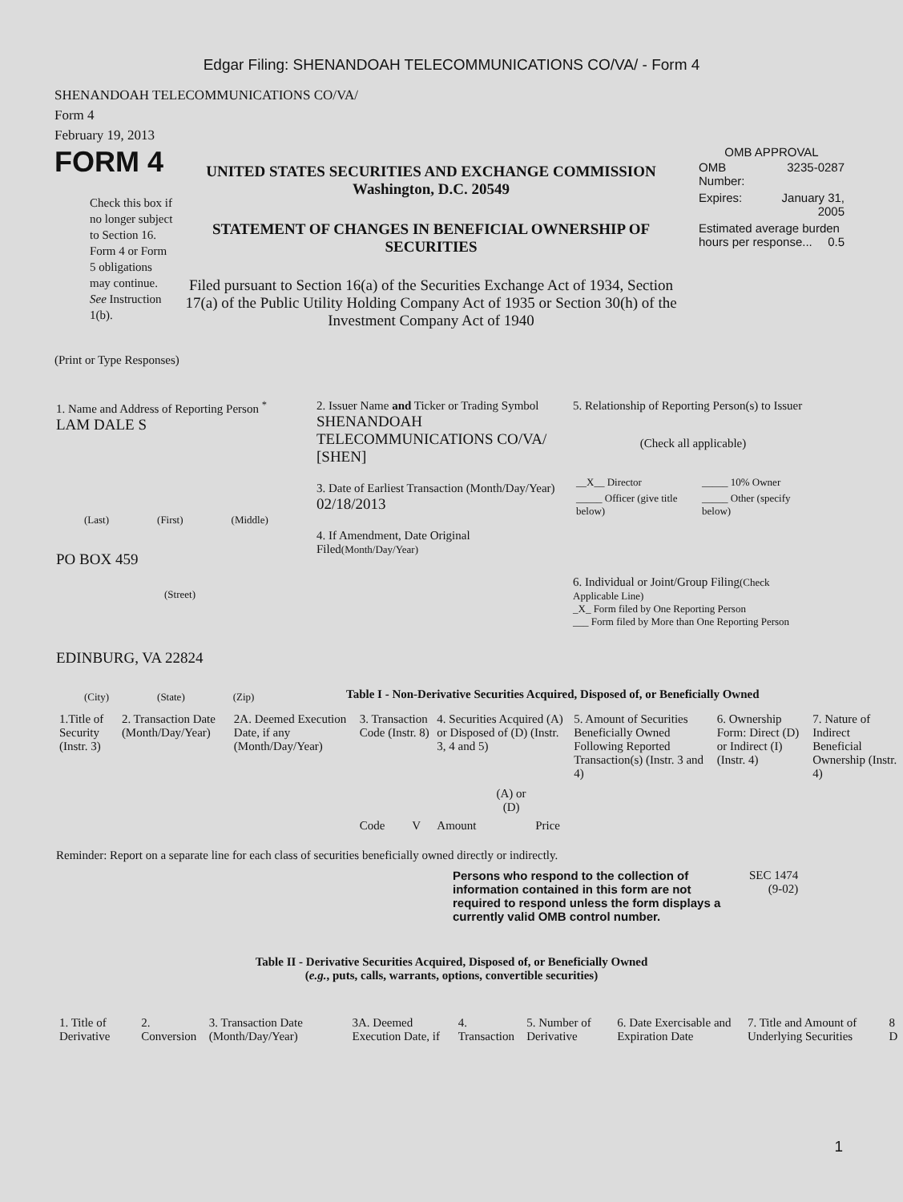Edgar Filing: SHENANDOAH TELECOMMUNICATIONS CO/VA/ - Form 4
SHENANDOAH TELECOMMUNICATIONS CO/VA/
Form 4
February 19, 2013
FORM 4
Check this box if no longer subject to Section 16. Form 4 or Form 5 obligations may continue. See Instruction 1(b).
UNITED STATES SECURITIES AND EXCHANGE COMMISSION
Washington, D.C. 20549
STATEMENT OF CHANGES IN BENEFICIAL OWNERSHIP OF SECURITIES
Filed pursuant to Section 16(a) of the Securities Exchange Act of 1934, Section 17(a) of the Public Utility Holding Company Act of 1935 or Section 30(h) of the Investment Company Act of 1940
OMB APPROVAL
| OMB Number: | 3235-0287 |
| Expires: | January 31, 2005 |
| Estimated average burden hours per response... 0.5 | |
(Print or Type Responses)
1. Name and Address of Reporting Person <sup>*</sup>
LAM DALE S
(Last) (First) (Middle)
PO BOX 459
(Street)
EDINBURG, VA 22824
(City) (State) (Zip)
2. Issuer Name and Ticker or Trading Symbol
SHENANDOAH TELECOMMUNICATIONS CO/VA/ [SHEN]
3. Date of Earliest Transaction (Month/Day/Year)
02/18/2013
4. If Amendment, Date Original Filed(Month/Day/Year)
5. Relationship of Reporting Person(s) to Issuer
(Check all applicable)
| __X__ Director | _____ 10% Owner |
| _____ Officer (give title below) | _____ Other (specify below) |
6. Individual or Joint/Group Filing(Check Applicable Line)
_X_ Form filed by One Reporting Person
___ Form filed by More than One Reporting Person
Table I - Non-Derivative Securities Acquired, Disposed of, or Beneficially Owned
| 1.Title of Security (Instr. 3) | 2. Transaction Date (Month/Day/Year) | 2A. Deemed Execution Date, if any (Month/Day/Year) | 3. Transaction Code (Instr. 8) | | 4. Securities Acquired (A) or Disposed of (D) (Instr. 3, 4 and 5) | | | 5. Amount of Securities Beneficially Owned Following Reported Transaction(s) (Instr. 3 and 4) | 6. Ownership Form: Direct (D) or Indirect (I) (Instr. 4) | 7. Nature of Indirect Beneficial Ownership (Instr. 4) |
| --- | --- | --- | --- | --- | --- | --- | --- | --- | --- | --- |
| | | | Code | V | Amount | (A) or (D) | Price | | | |
Reminder: Report on a separate line for each class of securities beneficially owned directly or indirectly.
Persons who respond to the collection of information contained in this form are not required to respond unless the form displays a currently valid OMB control number.
SEC 1474
(9-02)
Table II - Derivative Securities Acquired, Disposed of, or Beneficially Owned
(e.g., puts, calls, warrants, options, convertible securities)
| 1. Title of Derivative | 2. Conversion | 3. Transaction Date (Month/Day/Year) | 3A. Deemed Execution Date, if | 4. Transaction | 5. Number of Derivative | 6. Date Exercisable and Expiration Date | 7. Title and Amount of Underlying Securities | 8 D |
| --- | --- | --- | --- | --- | --- | --- | --- | --- |
1